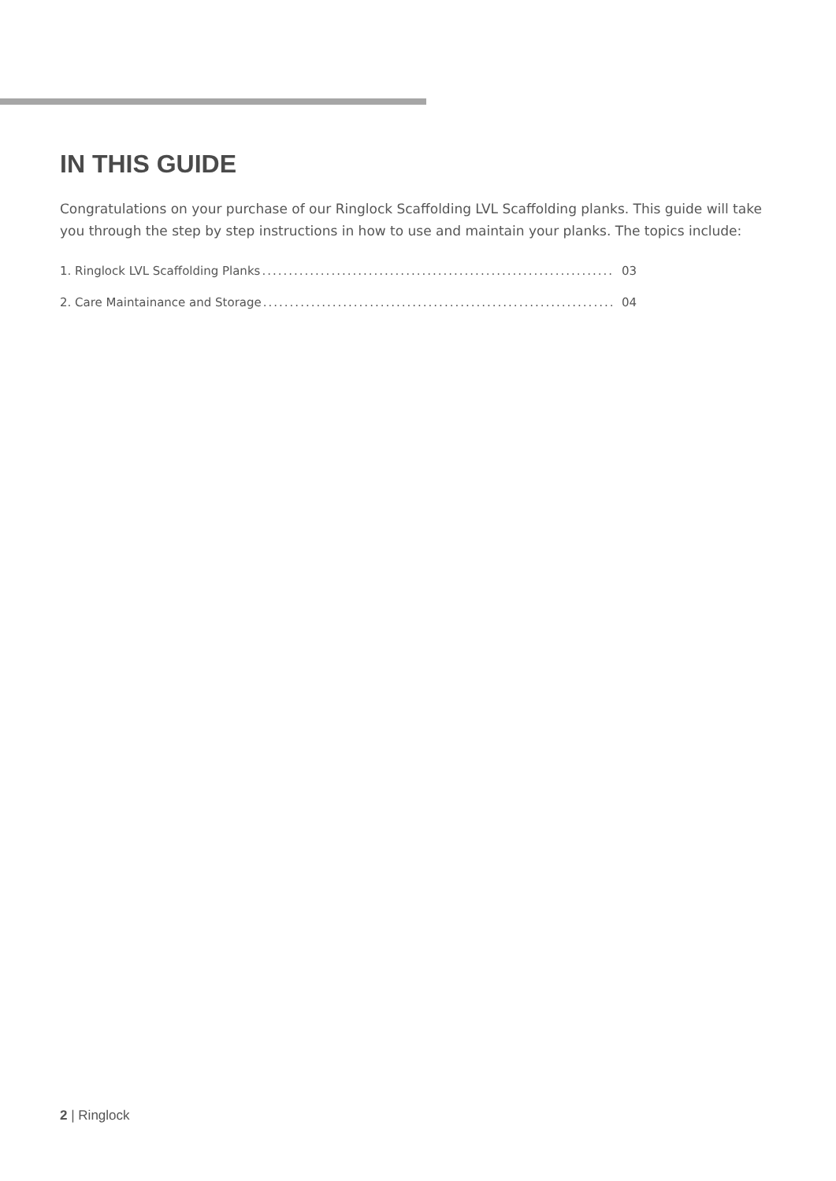IN THIS GUIDE
Congratulations on your purchase of our Ringlock Scaffolding LVL Scaffolding planks. This guide will take you through the step by step instructions in how to use and maintain your planks. The topics include:
1. Ringlock LVL Scaffolding Planks.................................................................. 03
2. Care Maintainance and Storage.................................................................. 04
2 | Ringlock